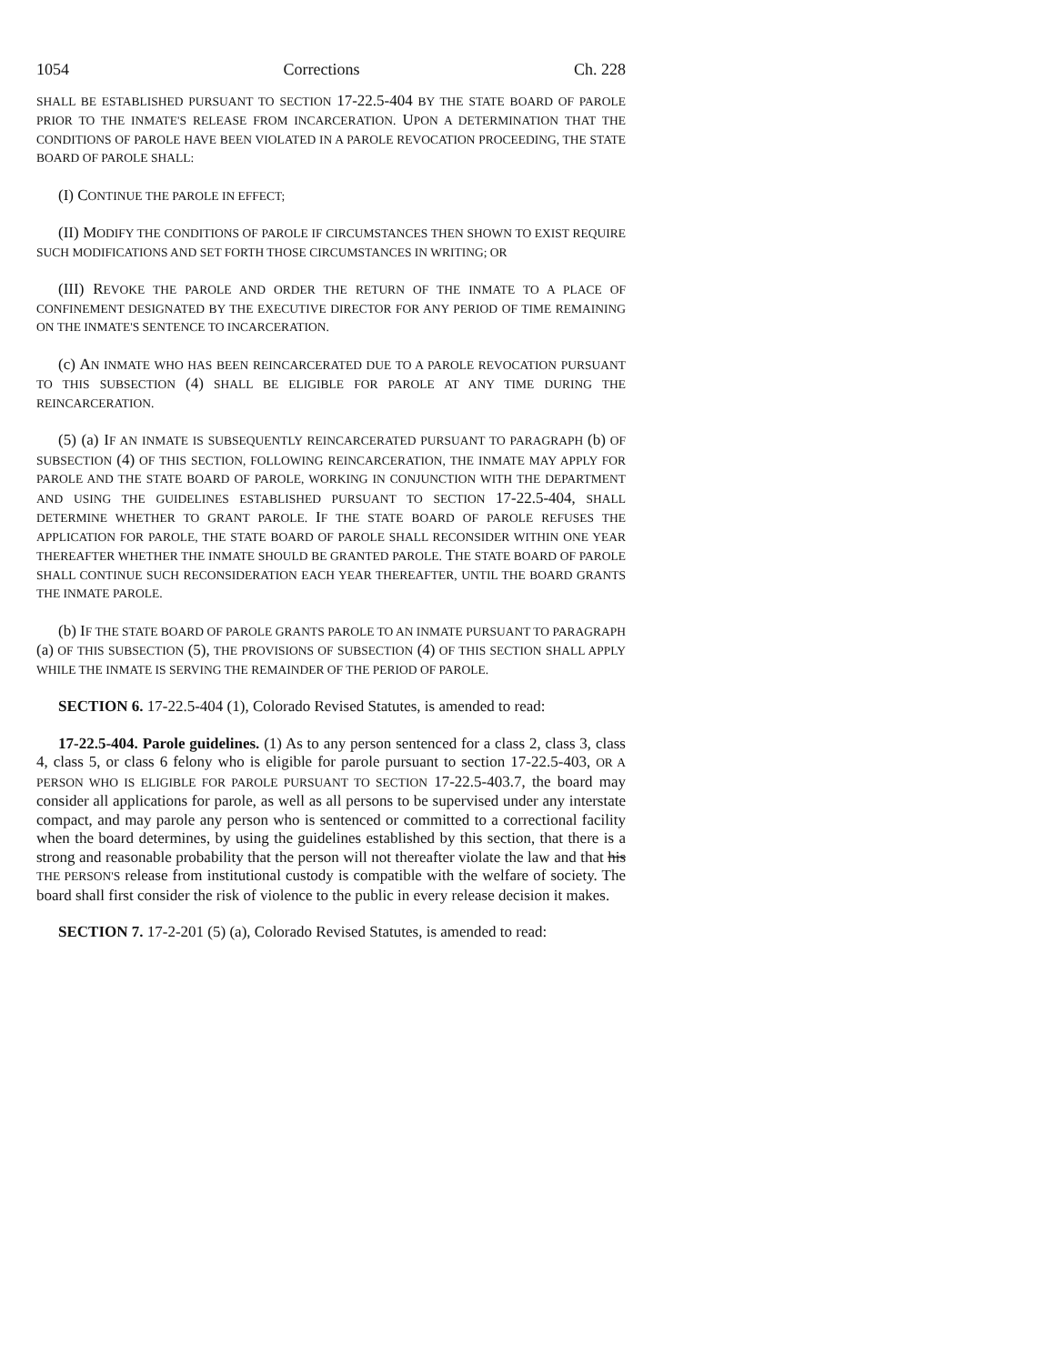1054 Corrections Ch. 228
SHALL BE ESTABLISHED PURSUANT TO SECTION 17-22.5-404 BY THE STATE BOARD OF PAROLE PRIOR TO THE INMATE'S RELEASE FROM INCARCERATION. UPON A DETERMINATION THAT THE CONDITIONS OF PAROLE HAVE BEEN VIOLATED IN A PAROLE REVOCATION PROCEEDING, THE STATE BOARD OF PAROLE SHALL:
(I) CONTINUE THE PAROLE IN EFFECT;
(II) MODIFY THE CONDITIONS OF PAROLE IF CIRCUMSTANCES THEN SHOWN TO EXIST REQUIRE SUCH MODIFICATIONS AND SET FORTH THOSE CIRCUMSTANCES IN WRITING; OR
(III) REVOKE THE PAROLE AND ORDER THE RETURN OF THE INMATE TO A PLACE OF CONFINEMENT DESIGNATED BY THE EXECUTIVE DIRECTOR FOR ANY PERIOD OF TIME REMAINING ON THE INMATE'S SENTENCE TO INCARCERATION.
(c) AN INMATE WHO HAS BEEN REINCARCERATED DUE TO A PAROLE REVOCATION PURSUANT TO THIS SUBSECTION (4) SHALL BE ELIGIBLE FOR PAROLE AT ANY TIME DURING THE REINCARCERATION.
(5) (a) IF AN INMATE IS SUBSEQUENTLY REINCARCERATED PURSUANT TO PARAGRAPH (b) OF SUBSECTION (4) OF THIS SECTION, FOLLOWING REINCARCERATION, THE INMATE MAY APPLY FOR PAROLE AND THE STATE BOARD OF PAROLE, WORKING IN CONJUNCTION WITH THE DEPARTMENT AND USING THE GUIDELINES ESTABLISHED PURSUANT TO SECTION 17-22.5-404, SHALL DETERMINE WHETHER TO GRANT PAROLE. IF THE STATE BOARD OF PAROLE REFUSES THE APPLICATION FOR PAROLE, THE STATE BOARD OF PAROLE SHALL RECONSIDER WITHIN ONE YEAR THEREAFTER WHETHER THE INMATE SHOULD BE GRANTED PAROLE. THE STATE BOARD OF PAROLE SHALL CONTINUE SUCH RECONSIDERATION EACH YEAR THEREAFTER, UNTIL THE BOARD GRANTS THE INMATE PAROLE.
(b) IF THE STATE BOARD OF PAROLE GRANTS PAROLE TO AN INMATE PURSUANT TO PARAGRAPH (a) OF THIS SUBSECTION (5), THE PROVISIONS OF SUBSECTION (4) OF THIS SECTION SHALL APPLY WHILE THE INMATE IS SERVING THE REMAINDER OF THE PERIOD OF PAROLE.
SECTION 6. 17-22.5-404 (1), Colorado Revised Statutes, is amended to read:
17-22.5-404. Parole guidelines. (1) As to any person sentenced for a class 2, class 3, class 4, class 5, or class 6 felony who is eligible for parole pursuant to section 17-22.5-403, OR A PERSON WHO IS ELIGIBLE FOR PAROLE PURSUANT TO SECTION 17-22.5-403.7, the board may consider all applications for parole, as well as all persons to be supervised under any interstate compact, and may parole any person who is sentenced or committed to a correctional facility when the board determines, by using the guidelines established by this section, that there is a strong and reasonable probability that the person will not thereafter violate the law and that his THE PERSON'S release from institutional custody is compatible with the welfare of society. The board shall first consider the risk of violence to the public in every release decision it makes.
SECTION 7. 17-2-201 (5) (a), Colorado Revised Statutes, is amended to read: